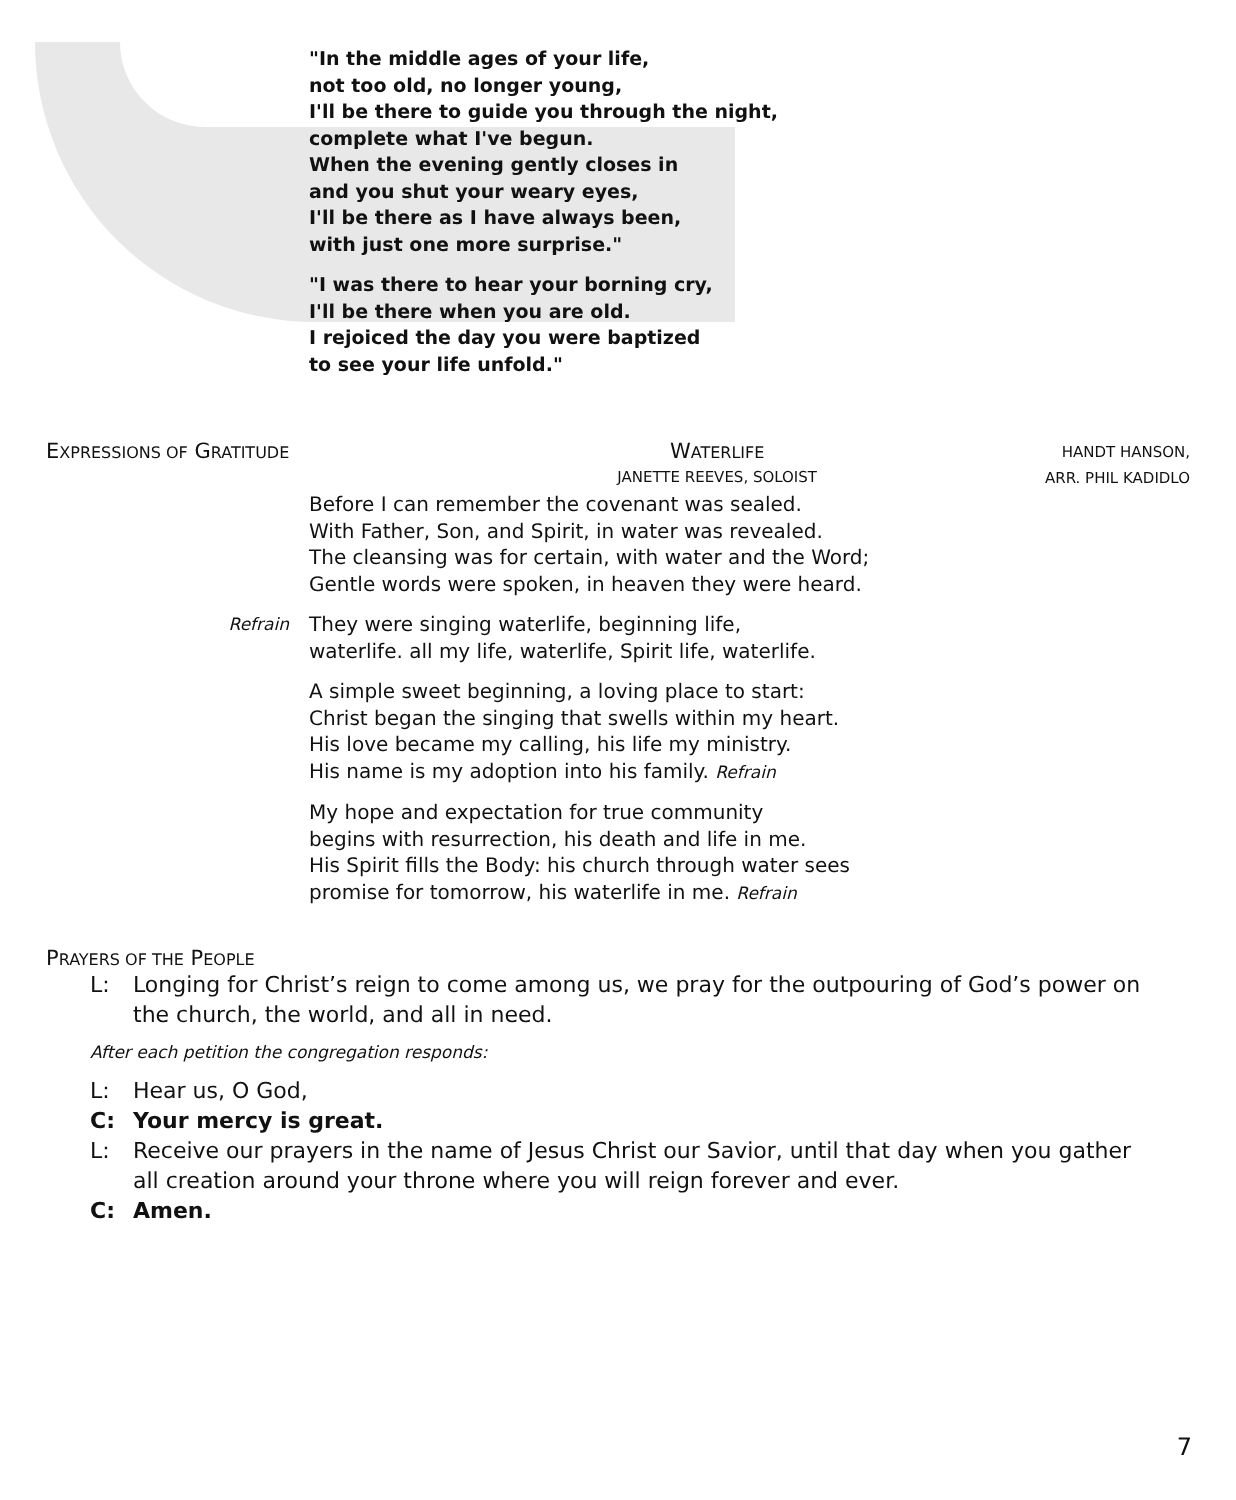"In the middle ages of your life,
not too old, no longer young,
I'll be there to guide you through the night,
complete what I've begun.
When the evening gently closes in
and you shut your weary eyes,
I'll be there as I have always been,
with just one more surprise."
"I was there to hear your borning cry,
I'll be there when you are old.
I rejoiced the day you were baptized
to see your life unfold."
EXPRESSIONS OF GRATITUDE
WATERLIFE
JANETTE REEVES, SOLOIST
HANDT HANSON,
ARR. PHIL KADIDLO
Before I can remember the covenant was sealed.
With Father, Son, and Spirit, in water was revealed.
The cleansing was for certain, with water and the Word;
Gentle words were spoken, in heaven they were heard.
Refrain
They were singing waterlife, beginning life,
waterlife. all my life, waterlife, Spirit life, waterlife.
A simple sweet beginning, a loving place to start:
Christ began the singing that swells within my heart.
His love became my calling, his life my ministry.
His name is my adoption into his family. Refrain
My hope and expectation for true community
begins with resurrection, his death and life in me.
His Spirit fills the Body: his church through water sees
promise for tomorrow, his waterlife in me. Refrain
PRAYERS OF THE PEOPLE
L: Longing for Christ’s reign to come among us, we pray for the outpouring of God’s power on the church, the world, and all in need.
After each petition the congregation responds:
L: Hear us, O God,
C: Your mercy is great.
L: Receive our prayers in the name of Jesus Christ our Savior, until that day when you gather all creation around your throne where you will reign forever and ever.
C: Amen.
7